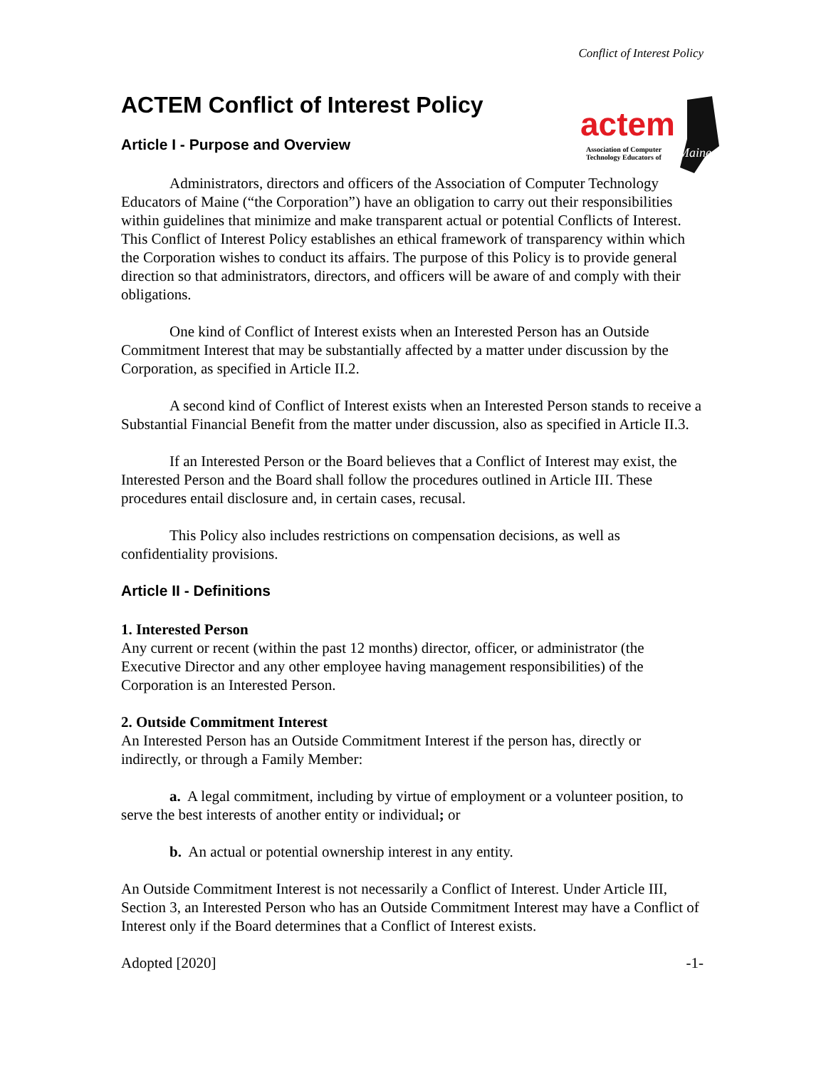Conflict of Interest Policy
actem
Association of Computer
Technology Educators of
Maine
ACTEM Conflict of Interest Policy
Article I - Purpose and Overview
Administrators, directors and officers of the Association of Computer Technology Educators of Maine (“the Corporation”) have an obligation to carry out their responsibilities within guidelines that minimize and make transparent actual or potential Conflicts of Interest. This Conflict of Interest Policy establishes an ethical framework of transparency within which the Corporation wishes to conduct its affairs. The purpose of this Policy is to provide general direction so that administrators, directors, and officers will be aware of and comply with their obligations.
One kind of Conflict of Interest exists when an Interested Person has an Outside Commitment Interest that may be substantially affected by a matter under discussion by the Corporation, as specified in Article II.2.
A second kind of Conflict of Interest exists when an Interested Person stands to receive a Substantial Financial Benefit from the matter under discussion, also as specified in Article II.3.
If an Interested Person or the Board believes that a Conflict of Interest may exist, the Interested Person and the Board shall follow the procedures outlined in Article III. These procedures entail disclosure and, in certain cases, recusal.
This Policy also includes restrictions on compensation decisions, as well as confidentiality provisions.
Article II - Definitions
1. Interested Person
Any current or recent (within the past 12 months) director, officer, or administrator (the Executive Director and any other employee having management responsibilities) of the Corporation is an Interested Person.
2. Outside Commitment Interest
An Interested Person has an Outside Commitment Interest if the person has, directly or indirectly, or through a Family Member:
a. A legal commitment, including by virtue of employment or a volunteer position, to serve the best interests of another entity or individual; or
b. An actual or potential ownership interest in any entity.
An Outside Commitment Interest is not necessarily a Conflict of Interest. Under Article III, Section 3, an Interested Person who has an Outside Commitment Interest may have a Conflict of Interest only if the Board determines that a Conflict of Interest exists.
Adopted [2020] -1-